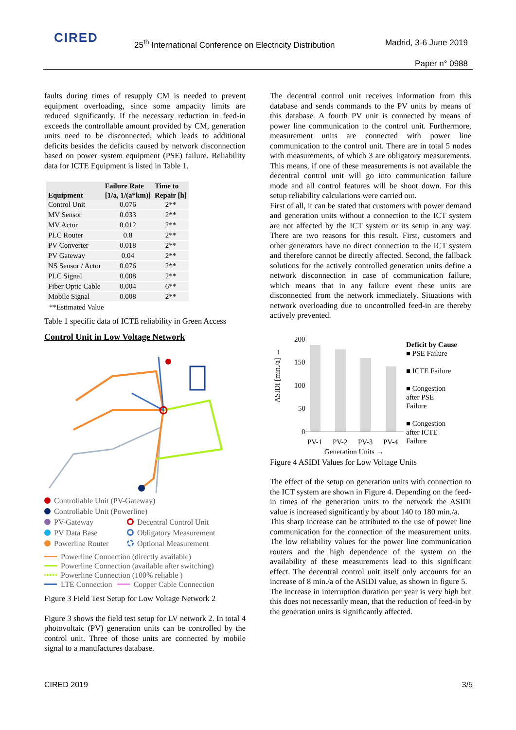CIRED
25<sup>th</sup> International Conference on Electricity Distribution
Madrid, 3-6 June 2019
Paper n° 0988
faults during times of resupply CM is needed to prevent equipment overloading, since some ampacity limits are reduced significantly. If the necessary reduction in feed-in exceeds the controllable amount provided by CM, generation units need to be disconnected, which leads to additional deficits besides the deficits caused by network disconnection based on power system equipment (PSE) failure. Reliability data for ICTE Equipment is listed in Table 1.
| Equipment | Failure Rate [1/a, 1/(a*km)] | Time to Repair [h] |
| --- | --- | --- |
| Control Unit | 0.076 | 2** |
| MV Sensor | 0.033 | 2** |
| MV Actor | 0.012 | 2** |
| PLC Router | 0.8 | 2** |
| PV Converter | 0.018 | 2** |
| PV Gateway | 0.04 | 2** |
| NS Sensor / Actor | 0.076 | 2** |
| PLC Signal | 0.008 | 2** |
| Fiber Optic Cable | 0.004 | 6** |
| Mobile Signal | 0.008 | 2** |
**Estimated Value
Table 1 specific data of ICTE reliability in Green Access
Control Unit in Low Voltage Network
Controllable Unit (PV-Gateway)
Controllable Unit (Powerline)
PV-Gateway Decentral Control Unit
PV Data Base Obligatory Measurement
Powerline Router Optional Measurement
Powerline Connection (directly available)
Powerline Connection (available after switching)
Powerline Connection (100% reliable )
LTE Connection Copper Cable Connection
Figure 3 Field Test Setup for Low Voltage Network 2
Figure 3 shows the field test setup for LV network 2. In total 4 photovoltaic (PV) generation units can be controlled by the control unit. Three of those units are connected by mobile signal to a manufactures database.
The decentral control unit receives information from this database and sends commands to the PV units by means of this database. A fourth PV unit is connected by means of power line communication to the control unit. Furthermore, measurement units are connected with power line communication to the control unit. There are in total 5 nodes with measurements, of which 3 are obligatory measurements. This means, if one of these measurements is not available the decentral control unit will go into communication failure mode and all control features will be shoot down. For this setup reliability calculations were carried out.
First of all, it can be stated that customers with power demand and generation units without a connection to the ICT system are not affected by the ICT system or its setup in any way. There are two reasons for this result. First, customers and other generators have no direct connection to the ICT system and therefore cannot be directly affected. Second, the fallback solutions for the actively controlled generation units define a network disconnection in case of communication failure, which means that in any failure event these units are disconnected from the network immediately. Situations with network overloading due to uncontrolled feed-in are thereby actively prevented.
200
150
100
50
0
ASIDI [min./a] →
PV-1
PV-2
PV-3
PV-4
Generation Units →
Deficit by Cause
■ PSE Failure
■ ICTE Failure
■ Congestion
after PSE
Failure
■ Congestion
after ICTE
Failure
Figure 4 ASIDI Values for Low Voltage Units
The effect of the setup on generation units with connection to the ICT system are shown in Figure 4. Depending on the feed-in times of the generation units to the network the ASIDI value is increased significantly by about 140 to 180 min./a.
This sharp increase can be attributed to the use of power line communication for the connection of the measurement units. The low reliability values for the power line communication routers and the high dependence of the system on the availability of these measurements lead to this significant effect. The decentral control unit itself only accounts for an increase of 8 min./a of the ASIDI value, as shown in figure 5.
The increase in interruption duration per year is very high but this does not necessarily mean, that the reduction of feed-in by the generation units is significantly affected.
CIRED 2019 3/5